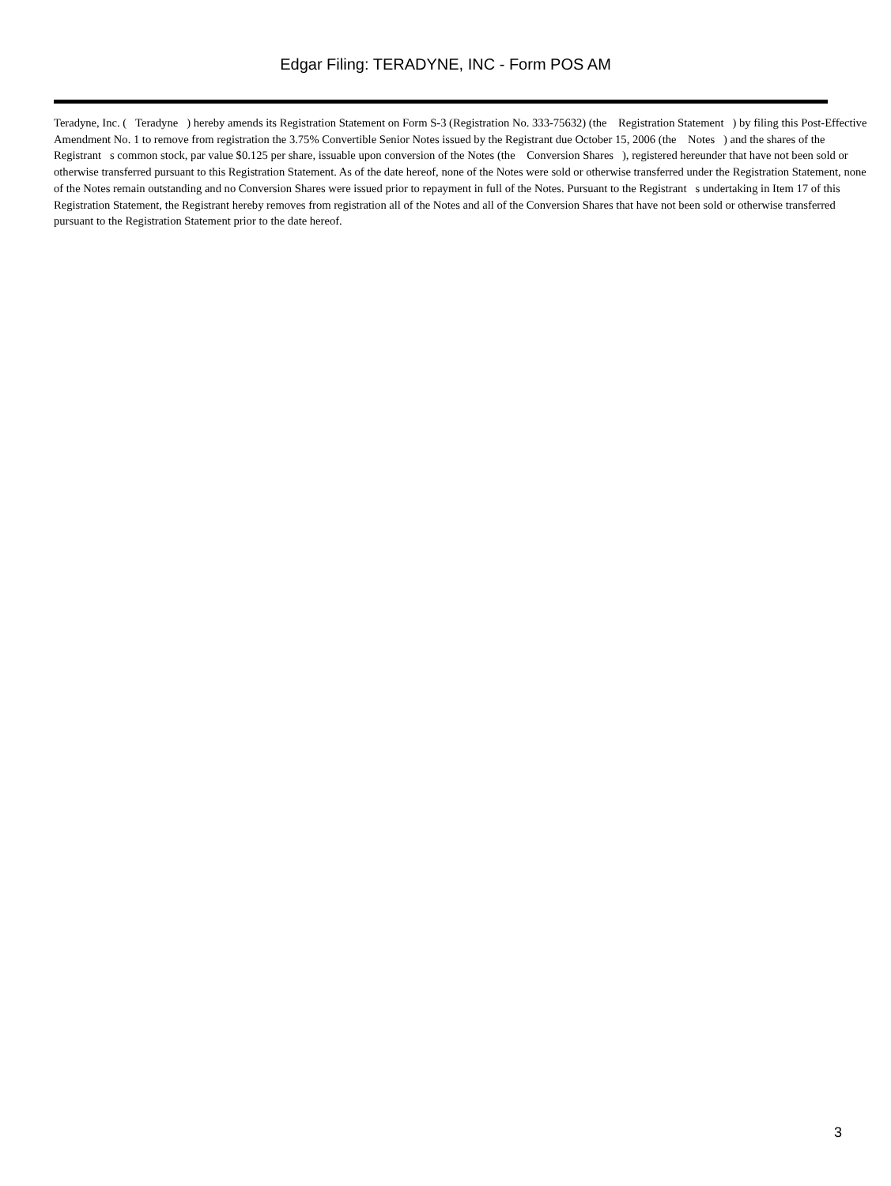Edgar Filing: TERADYNE, INC - Form POS AM
Teradyne, Inc. ( Teradyne ) hereby amends its Registration Statement on Form S-3 (Registration No. 333-75632) (the Registration Statement ) by filing this Post-Effective Amendment No. 1 to remove from registration the 3.75% Convertible Senior Notes issued by the Registrant due October 15, 2006 (the Notes ) and the shares of the Registrant s common stock, par value $0.125 per share, issuable upon conversion of the Notes (the Conversion Shares ), registered hereunder that have not been sold or otherwise transferred pursuant to this Registration Statement. As of the date hereof, none of the Notes were sold or otherwise transferred under the Registration Statement, none of the Notes remain outstanding and no Conversion Shares were issued prior to repayment in full of the Notes. Pursuant to the Registrant s undertaking in Item 17 of this Registration Statement, the Registrant hereby removes from registration all of the Notes and all of the Conversion Shares that have not been sold or otherwise transferred pursuant to the Registration Statement prior to the date hereof.
3